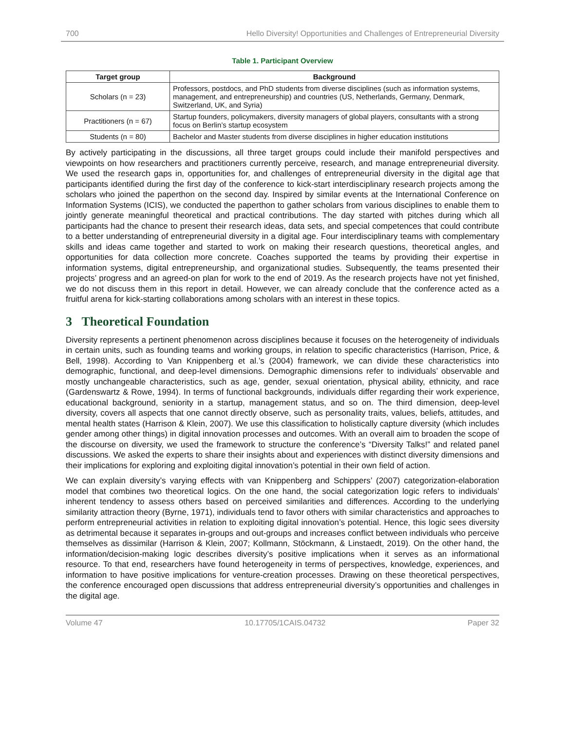700 Hello Diversity! Opportunities and Challenges of Entrepreneurial Diversity
Table 1. Participant Overview
| Target group | Background |
| --- | --- |
| Scholars (n = 23) | Professors, postdocs, and PhD students from diverse disciplines (such as information systems, management, and entrepreneurship) and countries (US, Netherlands, Germany, Denmark, Switzerland, UK, and Syria) |
| Practitioners (n = 67) | Startup founders, policymakers, diversity managers of global players, consultants with a strong focus on Berlin’s startup ecosystem |
| Students (n = 80) | Bachelor and Master students from diverse disciplines in higher education institutions |
By actively participating in the discussions, all three target groups could include their manifold perspectives and viewpoints on how researchers and practitioners currently perceive, research, and manage entrepreneurial diversity. We used the research gaps in, opportunities for, and challenges of entrepreneurial diversity in the digital age that participants identified during the first day of the conference to kick-start interdisciplinary research projects among the scholars who joined the paperthon on the second day. Inspired by similar events at the International Conference on Information Systems (ICIS), we conducted the paperthon to gather scholars from various disciplines to enable them to jointly generate meaningful theoretical and practical contributions. The day started with pitches during which all participants had the chance to present their research ideas, data sets, and special competences that could contribute to a better understanding of entrepreneurial diversity in a digital age. Four interdisciplinary teams with complementary skills and ideas came together and started to work on making their research questions, theoretical angles, and opportunities for data collection more concrete. Coaches supported the teams by providing their expertise in information systems, digital entrepreneurship, and organizational studies. Subsequently, the teams presented their projects’ progress and an agreed-on plan for work to the end of 2019. As the research projects have not yet finished, we do not discuss them in this report in detail. However, we can already conclude that the conference acted as a fruitful arena for kick-starting collaborations among scholars with an interest in these topics.
3 Theoretical Foundation
Diversity represents a pertinent phenomenon across disciplines because it focuses on the heterogeneity of individuals in certain units, such as founding teams and working groups, in relation to specific characteristics (Harrison, Price, & Bell, 1998). According to Van Knippenberg et al.’s (2004) framework, we can divide these characteristics into demographic, functional, and deep-level dimensions. Demographic dimensions refer to individuals’ observable and mostly unchangeable characteristics, such as age, gender, sexual orientation, physical ability, ethnicity, and race (Gardenswartz & Rowe, 1994). In terms of functional backgrounds, individuals differ regarding their work experience, educational background, seniority in a startup, management status, and so on. The third dimension, deep-level diversity, covers all aspects that one cannot directly observe, such as personality traits, values, beliefs, attitudes, and mental health states (Harrison & Klein, 2007). We use this classification to holistically capture diversity (which includes gender among other things) in digital innovation processes and outcomes. With an overall aim to broaden the scope of the discourse on diversity, we used the framework to structure the conference’s “Diversity Talks!” and related panel discussions. We asked the experts to share their insights about and experiences with distinct diversity dimensions and their implications for exploring and exploiting digital innovation’s potential in their own field of action.
We can explain diversity’s varying effects with van Knippenberg and Schippers’ (2007) categorization-elaboration model that combines two theoretical logics. On the one hand, the social categorization logic refers to individuals’ inherent tendency to assess others based on perceived similarities and differences. According to the underlying similarity attraction theory (Byrne, 1971), individuals tend to favor others with similar characteristics and approaches to perform entrepreneurial activities in relation to exploiting digital innovation’s potential. Hence, this logic sees diversity as detrimental because it separates in-groups and out-groups and increases conflict between individuals who perceive themselves as dissimilar (Harrison & Klein, 2007; Kollmann, Stöckmann, & Linstaedt, 2019). On the other hand, the information/decision-making logic describes diversity’s positive implications when it serves as an informational resource. To that end, researchers have found heterogeneity in terms of perspectives, knowledge, experiences, and information to have positive implications for venture-creation processes. Drawing on these theoretical perspectives, the conference encouraged open discussions that address entrepreneurial diversity’s opportunities and challenges in the digital age.
Volume 47 10.17705/1CAIS.04732 Paper 32